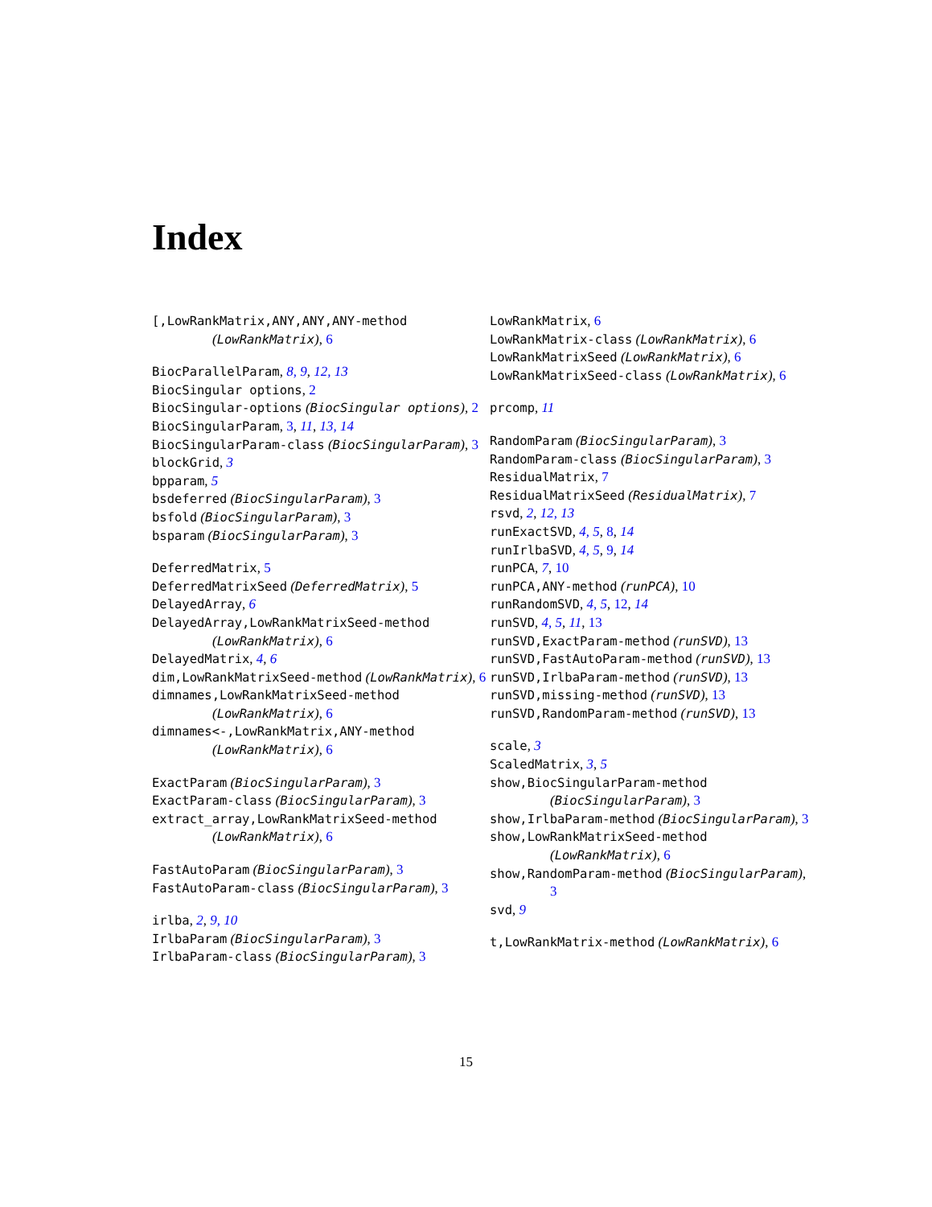Index
[,LowRankMatrix,ANY,ANY,ANY-method (LowRankMatrix), 6
BiocParallelParam, 8, 9, 12, 13
BiocSingular options, 2
BiocSingular-options (BiocSingular options), 2
BiocSingularParam, 3, 11, 13, 14
BiocSingularParam-class (BiocSingularParam), 3
blockGrid, 3
bpparam, 5
bsdeferred (BiocSingularParam), 3
bsfold (BiocSingularParam), 3
bsparam (BiocSingularParam), 3
DeferredMatrix, 5
DeferredMatrixSeed (DeferredMatrix), 5
DelayedArray, 6
DelayedArray,LowRankMatrixSeed-method (LowRankMatrix), 6
DelayedMatrix, 4, 6
dim,LowRankMatrixSeed-method (LowRankMatrix), 6
dimnames,LowRankMatrixSeed-method (LowRankMatrix), 6
dimnames<-,LowRankMatrix,ANY-method (LowRankMatrix), 6
ExactParam (BiocSingularParam), 3
ExactParam-class (BiocSingularParam), 3
extract_array,LowRankMatrixSeed-method (LowRankMatrix), 6
FastAutoParam (BiocSingularParam), 3
FastAutoParam-class (BiocSingularParam), 3
irlba, 2, 9, 10
IrlbaParam (BiocSingularParam), 3
IrlbaParam-class (BiocSingularParam), 3
LowRankMatrix, 6
LowRankMatrix-class (LowRankMatrix), 6
LowRankMatrixSeed (LowRankMatrix), 6
LowRankMatrixSeed-class (LowRankMatrix), 6
prcomp, 11
RandomParam (BiocSingularParam), 3
RandomParam-class (BiocSingularParam), 3
ResidualMatrix, 7
ResidualMatrixSeed (ResidualMatrix), 7
rsvd, 2, 12, 13
runExactSVD, 4, 5, 8, 14
runIrlbaSVD, 4, 5, 9, 14
runPCA, 7, 10
runPCA,ANY-method (runPCA), 10
runRandomSVD, 4, 5, 12, 14
runSVD, 4, 5, 11, 13
runSVD,ExactParam-method (runSVD), 13
runSVD,FastAutoParam-method (runSVD), 13
runSVD,IrlbaParam-method (runSVD), 13
runSVD,missing-method (runSVD), 13
runSVD,RandomParam-method (runSVD), 13
scale, 3
ScaledMatrix, 3, 5
show,BiocSingularParam-method (BiocSingularParam), 3
show,IrlbaParam-method (BiocSingularParam), 3
show,LowRankMatrixSeed-method (LowRankMatrix), 6
show,RandomParam-method (BiocSingularParam), 3
svd, 9
t,LowRankMatrix-method (LowRankMatrix), 6
15